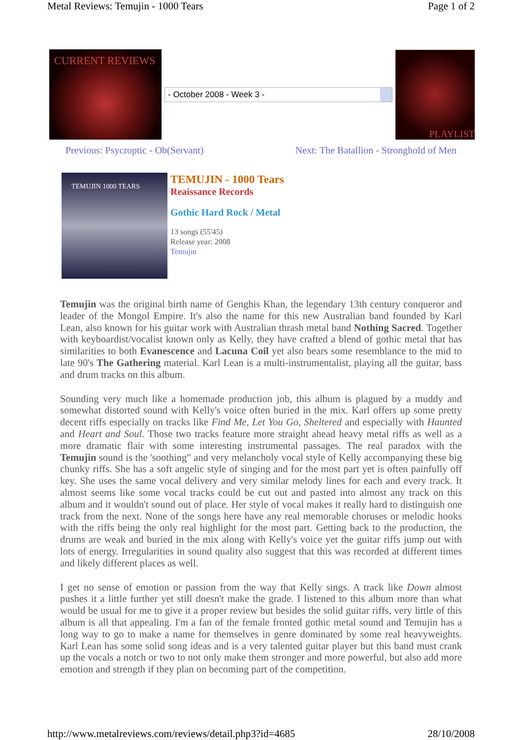Metal Reviews: Temujin - 1000 Tears Page 1 of 2
CURRENT REVIEWS
- October 2008 - Week 3 -
PLAYLIST
Previous: Psycroptic - Ob(Servant) Next: The Batallion - Stronghold of Men
TEMUJIN 1000 TEARS
TEMUJIN - 1000 Tears
Reaissance Records
Gothic Hard Rock / Metal
13 songs (55'45)
Release year: 2008
Temujin
Temujin was the original birth name of Genghis Khan, the legendary 13th century conqueror and leader of the Mongol Empire. It's also the name for this new Australian band founded by Karl Lean, also known for his guitar work with Australian thrash metal band Nothing Sacred. Together with keyboardist/vocalist known only as Kelly, they have crafted a blend of gothic metal that has similarities to both Evanescence and Lacuna Coil yet also bears some resemblance to the mid to late 90's The Gathering material. Karl Lean is a multi-instrumentalist, playing all the guitar, bass and drum tracks on this album.
Sounding very much like a homemade production job, this album is plagued by a muddy and somewhat distorted sound with Kelly's voice often buried in the mix. Karl offers up some pretty decent riffs especially on tracks like Find Me, Let You Go, Sheltered and especially with Haunted and Heart and Soul. Those two tracks feature more straight ahead heavy metal riffs as well as a more dramatic flair with some interesting instrumental passages. The real paradox with the Temujin sound is the 'soothing" and very melancholy vocal style of Kelly accompanying these big chunky riffs. She has a soft angelic style of singing and for the most part yet is often painfully off key. She uses the same vocal delivery and very similar melody lines for each and every track. It almost seems like some vocal tracks could be cut out and pasted into almost any track on this album and it wouldn't sound out of place. Her style of vocal makes it really hard to distinguish one track from the next. None of the songs here have any real memorable choruses or melodic hooks with the riffs being the only real highlight for the most part. Getting back to the production, the drums are weak and buried in the mix along with Kelly's voice yet the guitar riffs jump out with lots of energy. Irregularities in sound quality also suggest that this was recorded at different times and likely different places as well.
I get no sense of emotion or passion from the way that Kelly sings. A track like Down almost pushes it a little further yet still doesn't make the grade. I listened to this album more than what would be usual for me to give it a proper review but besides the solid guitar riffs, very little of this album is all that appealing. I'm a fan of the female fronted gothic metal sound and Temujin has a long way to go to make a name for themselves in genre dominated by some real heavyweights. Karl Lean has some solid song ideas and is a very talented guitar player but this band must crank up the vocals a notch or two to not only make them stronger and more powerful, but also add more emotion and strength if they plan on becoming part of the competition.
http://www.metalreviews.com/reviews/detail.php3?id=4685 28/10/2008